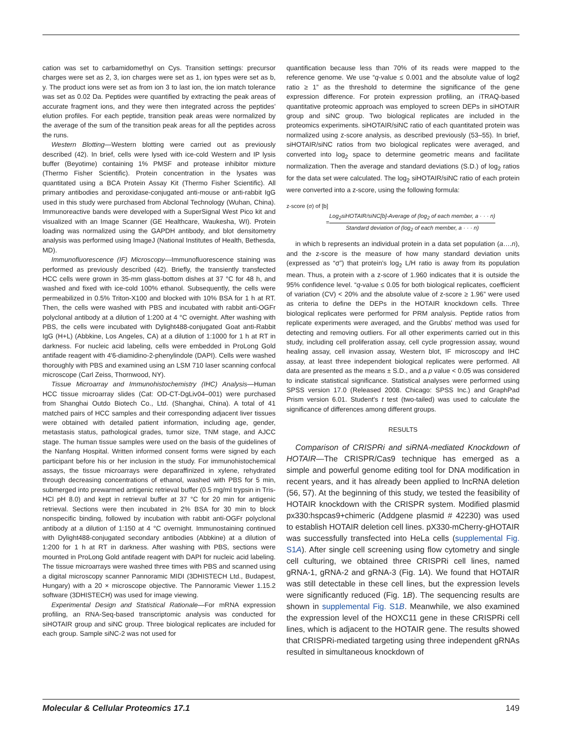cation was set to carbamidomethyl on Cys. Transition settings: precursor charges were set as 2, 3, ion charges were set as 1, ion types were set as b, y. The product ions were set as from ion 3 to last ion, the ion match tolerance was set as 0.02 Da. Peptides were quantified by extracting the peak areas of accurate fragment ions, and they were then integrated across the peptides' elution profiles. For each peptide, transition peak areas were normalized by the average of the sum of the transition peak areas for all the peptides across the runs.
Western Blotting—Western blotting were carried out as previously described (42). In brief, cells were lysed with ice-cold Western and IP lysis buffer (Beyotime) containing 1% PMSF and protease inhibitor mixture (Thermo Fisher Scientific). Protein concentration in the lysates was quantitated using a BCA Protein Assay Kit (Thermo Fisher Scientific). All primary antibodies and peroxidase-conjugated anti-mouse or anti-rabbit IgG used in this study were purchased from Abclonal Technology (Wuhan, China). Immunoreactive bands were developed with a SuperSignal West Pico kit and visualized with an Image Scanner (GE Healthcare, Waukesha, WI). Protein loading was normalized using the GAPDH antibody, and blot densitometry analysis was performed using ImageJ (National Institutes of Health, Bethesda, MD).
Immunofluorescence (IF) Microscopy—Immunofluorescence staining was performed as previously described (42). Briefly, the transiently transfected HCC cells were grown in 35-mm glass-bottom dishes at 37 °C for 48 h, and washed and fixed with ice-cold 100% ethanol. Subsequently, the cells were permeabilized in 0.5% Triton-X100 and blocked with 10% BSA for 1 h at RT. Then, the cells were washed with PBS and incubated with rabbit anti-OGFr polyclonal antibody at a dilution of 1:200 at 4 °C overnight. After washing with PBS, the cells were incubated with Dylight488-conjugated Goat anti-Rabbit IgG (H+L) (Abbkine, Los Angeles, CA) at a dilution of 1:1000 for 1 h at RT in darkness. For nucleic acid labeling, cells were embedded in ProLong Gold antifade reagent with 4′6-diamidino-2-phenylindole (DAPI). Cells were washed thoroughly with PBS and examined using an LSM 710 laser scanning confocal microscope (Carl Zeiss, Thornwood, NY).
Tissue Microarray and Immunohistochemistry (IHC) Analysis—Human HCC tissue microarray slides (Cat: OD-CT-DgLiv04–001) were purchased from Shanghai Outdo Biotech Co., Ltd. (Shanghai, China). A total of 41 matched pairs of HCC samples and their corresponding adjacent liver tissues were obtained with detailed patient information, including age, gender, metastasis status, pathological grades, tumor size, TNM stage, and AJCC stage. The human tissue samples were used on the basis of the guidelines of the Nanfang Hospital. Written informed consent forms were signed by each participant before his or her inclusion in the study. For immunohistochemical assays, the tissue microarrays were deparaffinized in xylene, rehydrated through decreasing concentrations of ethanol, washed with PBS for 5 min, submerged into prewarmed antigenic retrieval buffer (0.5 mg/ml trypsin in Tris-HCl pH 8.0) and kept in retrieval buffer at 37 °C for 20 min for antigenic retrieval. Sections were then incubated in 2% BSA for 30 min to block nonspecific binding, followed by incubation with rabbit anti-OGFr polyclonal antibody at a dilution of 1:150 at 4 °C overnight. Immunostaining continued with Dylight488-conjugated secondary antibodies (Abbkine) at a dilution of 1:200 for 1 h at RT in darkness. After washing with PBS, sections were mounted in ProLong Gold antifade reagent with DAPI for nucleic acid labeling. The tissue microarrays were washed three times with PBS and scanned using a digital microscopy scanner Pannoramic MIDI (3DHISTECH Ltd., Budapest, Hungary) with a 20 × microscope objective. The Pannoramic Viewer 1.15.2 software (3DHISTECH) was used for image viewing.
Experimental Design and Statistical Rationale—For mRNA expression profiling, an RNA-Seq-based transcriptomic analysis was conducted for siHOTAIR group and siNC group. Three biological replicates are included for each group. Sample siNC-2 was not used for
quantification because less than 70% of its reads were mapped to the reference genome. We use “q-value ≤ 0.001 and the absolute value of log2 ratio ≥ 1” as the threshold to determine the significance of the gene expression difference. For protein expression profiling, an iTRAQ-based quantitative proteomic approach was employed to screen DEPs in siHOTAIR group and siNC group. Two biological replicates are included in the proteomics experiments. siHOTAIR/siNC ratio of each quantitated protein was normalized using z-score analysis, as described previously (53–55). In brief, siHOTAIR/siNC ratios from two biological replicates were averaged, and converted into log<sub>2</sub> space to determine geometric means and facilitate normalization. Then the average and standard deviations (S.D.) of log<sub>2</sub> ratios for the data set were calculated. The log<sub>2</sub> siHOTAIR/siNC ratio of each protein were converted into a z-score, using the following formula:
z-score (σ) of [b]
= Log<sub>2</sub>siHOTAIR/siNC[b]-Average of (log<sub>2</sub> of each member, a · · · n) Standard deviation of (log<sub>2</sub> of each member, a · · · n)
in which b represents an individual protein in a data set population (a….n), and the z-score is the measure of how many standard deviation units (expressed as “σ”) that protein's log<sub>2</sub> L/H ratio is away from its population mean. Thus, a protein with a z-score of 1.960 indicates that it is outside the 95% confidence level. “q-value ≤ 0.05 for both biological replicates, coefficient of variation (CV) < 20% and the absolute value of z-score ≥ 1.96” were used as criteria to define the DEPs in the HOTAIR knockdown cells. Three biological replicates were performed for PRM analysis. Peptide ratios from replicate experiments were averaged, and the Grubbs' method was used for detecting and removing outliers. For all other experiments carried out in this study, including cell proliferation assay, cell cycle progression assay, wound healing assay, cell invasion assay, Western blot, IF microscopy and IHC assay, at least three independent biological replicates were performed. All data are presented as the means ± S.D., and a p value < 0.05 was considered to indicate statistical significance. Statistical analyses were performed using SPSS version 17.0 (Released 2008. Chicago: SPSS Inc.) and GraphPad Prism version 6.01. Student's t test (two-tailed) was used to calculate the significance of differences among different groups.
RESULTS
Comparison of CRISPRi and siRNA-mediated Knockdown of HOTAIR—The CRISPR/Cas9 technique has emerged as a simple and powerful genome editing tool for DNA modification in recent years, and it has already been applied to lncRNA deletion (56, 57). At the beginning of this study, we tested the feasibility of HOTAIR knockdown with the CRISPR system. Modified plasmid px330:hspcas9+chimeric (Addgene plasmid # 42230) was used to establish HOTAIR deletion cell lines. pX330-mCherry-gHOTAIR was successfully transfected into HeLa cells (supplemental Fig. S1A). After single cell screening using flow cytometry and single cell culturing, we obtained three CRISPRi cell lines, named gRNA-1, gRNA-2 and gRNA-3 (Fig. 1A). We found that HOTAIR was still detectable in these cell lines, but the expression levels were significantly reduced (Fig. 1B). The sequencing results are shown in supplemental Fig. S1B. Meanwhile, we also examined the expression level of the HOXC11 gene in these CRISPRi cell lines, which is adjacent to the HOTAIR gene. The results showed that CRISPRi-mediated targeting using three independent gRNAs resulted in simultaneous knockdown of
Molecular & Cellular Proteomics 17.1 149